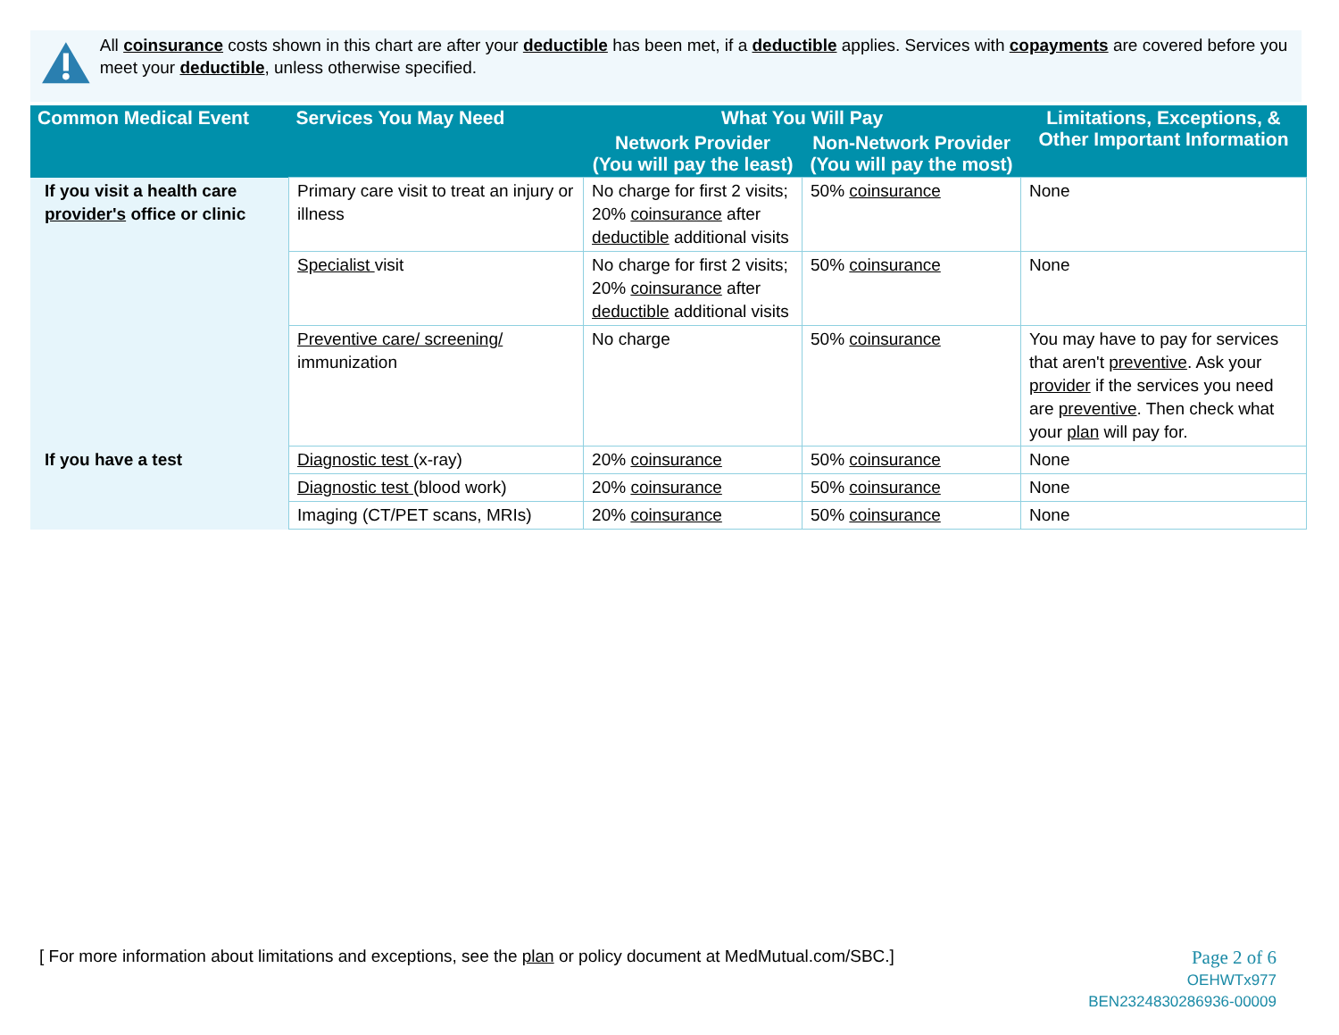All coinsurance costs shown in this chart are after your deductible has been met, if a deductible applies. Services with copayments are covered before you meet your deductible, unless otherwise specified.
| Common Medical Event | Services You May Need | What You Will Pay | | Limitations, Exceptions, & Other Important Information |
| --- | --- | --- | --- | --- |
| | | Network Provider (You will pay the least) | Non-Network Provider (You will pay the most) | |
| If you visit a health care provider's office or clinic | Primary care visit to treat an injury or illness | No charge for first 2 visits; 20% coinsurance after deductible additional visits | 50% coinsurance | None |
| | Specialist visit | No charge for first 2 visits; 20% coinsurance after deductible additional visits | 50% coinsurance | None |
| | Preventive care/ screening/ immunization | No charge | 50% coinsurance | You may have to pay for services that aren't preventive . Ask your provider if the services you need are preventive . Then check what your plan will pay for. |
| If you have a test | Diagnostic test (x-ray) | 20% coinsurance | 50% coinsurance | None |
| | Diagnostic test (blood work) | 20% coinsurance | 50% coinsurance | None |
| | Imaging (CT/PET scans, MRIs) | 20% coinsurance | 50% coinsurance | None |
[ For more information about limitations and exceptions, see the plan or policy document at MedMutual.com/SBC.]
Page 2 of 6
OEHWTx977
BEN2324830286936-00009